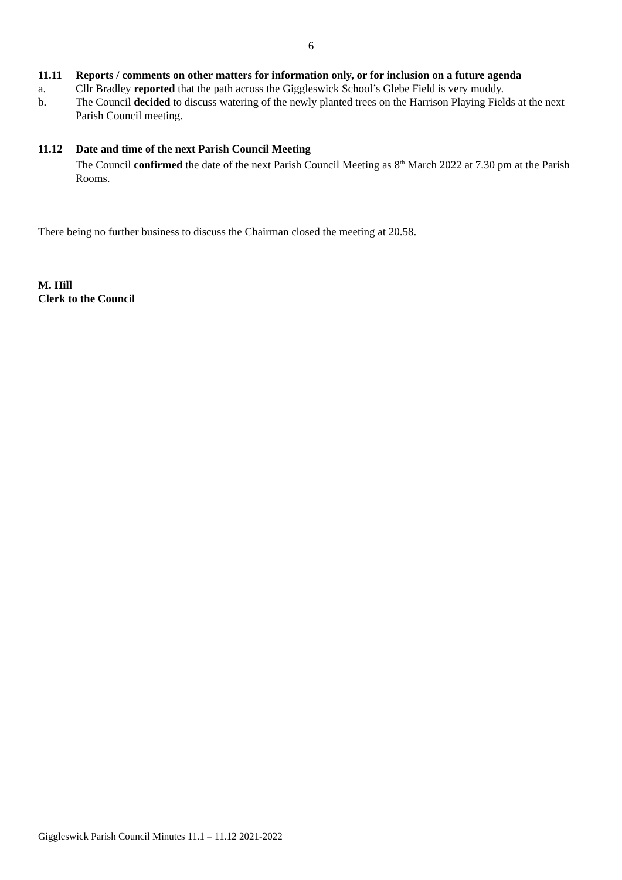6
11.11 Reports / comments on other matters for information only, or for inclusion on a future agenda
a. Cllr Bradley reported that the path across the Giggleswick School’s Glebe Field is very muddy.
b. The Council decided to discuss watering of the newly planted trees on the Harrison Playing Fields at the next Parish Council meeting.
11.12 Date and time of the next Parish Council Meeting
The Council confirmed the date of the next Parish Council Meeting as 8<sup>th</sup> March 2022 at 7.30 pm at the Parish Rooms.
There being no further business to discuss the Chairman closed the meeting at 20.58.
M. Hill
Clerk to the Council
Giggleswick Parish Council Minutes 11.1 – 11.12 2021-2022